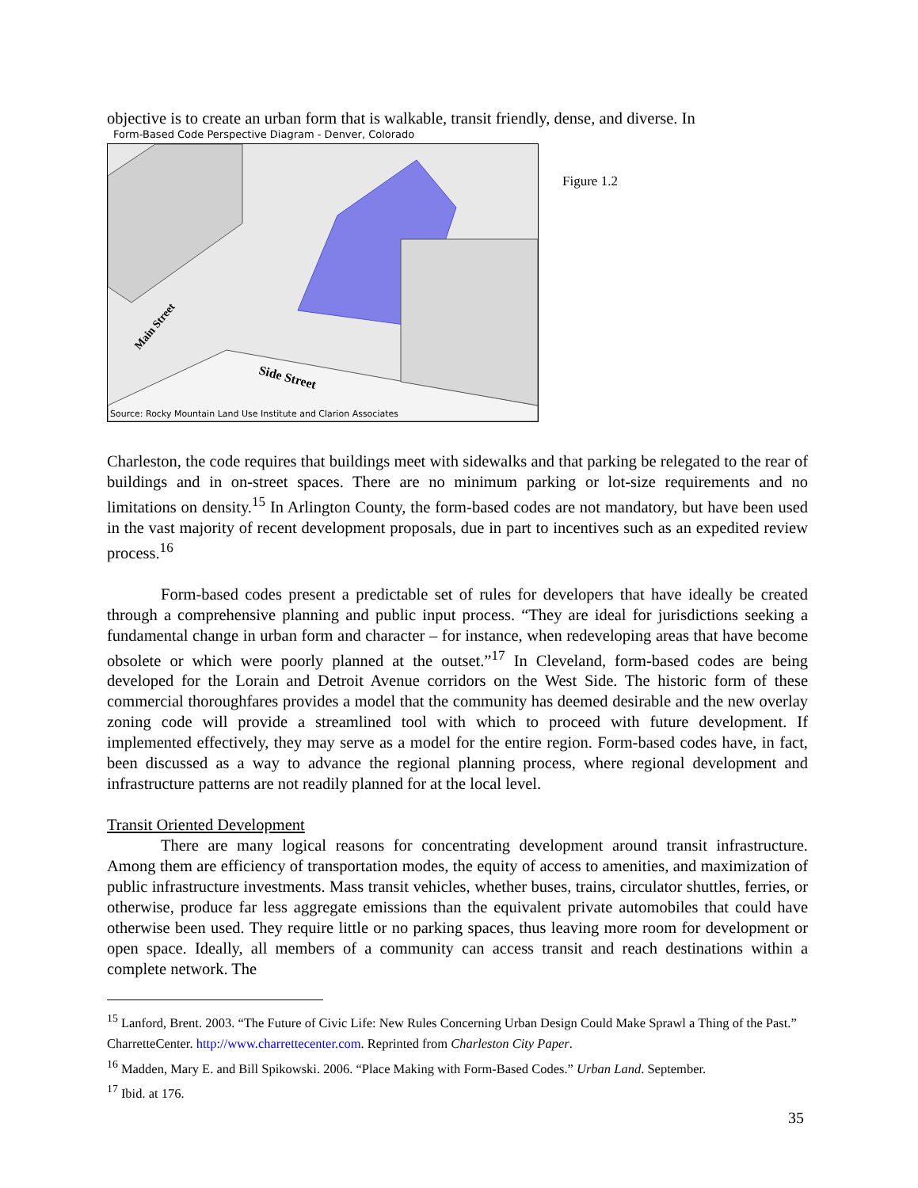objective is to create an urban form that is walkable, transit friendly, dense, and diverse. In
Form-Based Code Perspective Diagram - Denver, Colorado
Side Street
Main Street
Source: Rocky Mountain Land Use Institute and Clarion Associates
Figure 1.2
Charleston, the code requires that buildings meet with sidewalks and that parking be relegated to the rear of buildings and in on-street spaces. There are no minimum parking or lot-size requirements and no limitations on density.<sup>15</sup> In Arlington County, the form-based codes are not mandatory, but have been used in the vast majority of recent development proposals, due in part to incentives such as an expedited review process.<sup>16</sup>
Form-based codes present a predictable set of rules for developers that have ideally be created through a comprehensive planning and public input process. “They are ideal for jurisdictions seeking a fundamental change in urban form and character – for instance, when redeveloping areas that have become obsolete or which were poorly planned at the outset.”<sup>17</sup> In Cleveland, form-based codes are being developed for the Lorain and Detroit Avenue corridors on the West Side. The historic form of these commercial thoroughfares provides a model that the community has deemed desirable and the new overlay zoning code will provide a streamlined tool with which to proceed with future development. If implemented effectively, they may serve as a model for the entire region. Form-based codes have, in fact, been discussed as a way to advance the regional planning process, where regional development and infrastructure patterns are not readily planned for at the local level.
Transit Oriented Development
There are many logical reasons for concentrating development around transit infrastructure. Among them are efficiency of transportation modes, the equity of access to amenities, and maximization of public infrastructure investments. Mass transit vehicles, whether buses, trains, circulator shuttles, ferries, or otherwise, produce far less aggregate emissions than the equivalent private automobiles that could have otherwise been used. They require little or no parking spaces, thus leaving more room for development or open space. Ideally, all members of a community can access transit and reach destinations within a complete network. The
<sup>15</sup> Lanford, Brent. 2003. “The Future of Civic Life: New Rules Concerning Urban Design Could Make Sprawl a Thing of the Past.” CharretteCenter. http://www.charrettecenter.com. Reprinted from Charleston City Paper.
<sup>16</sup> Madden, Mary E. and Bill Spikowski. 2006. “Place Making with Form-Based Codes.” Urban Land. September.
<sup>17</sup> Ibid. at 176.
35